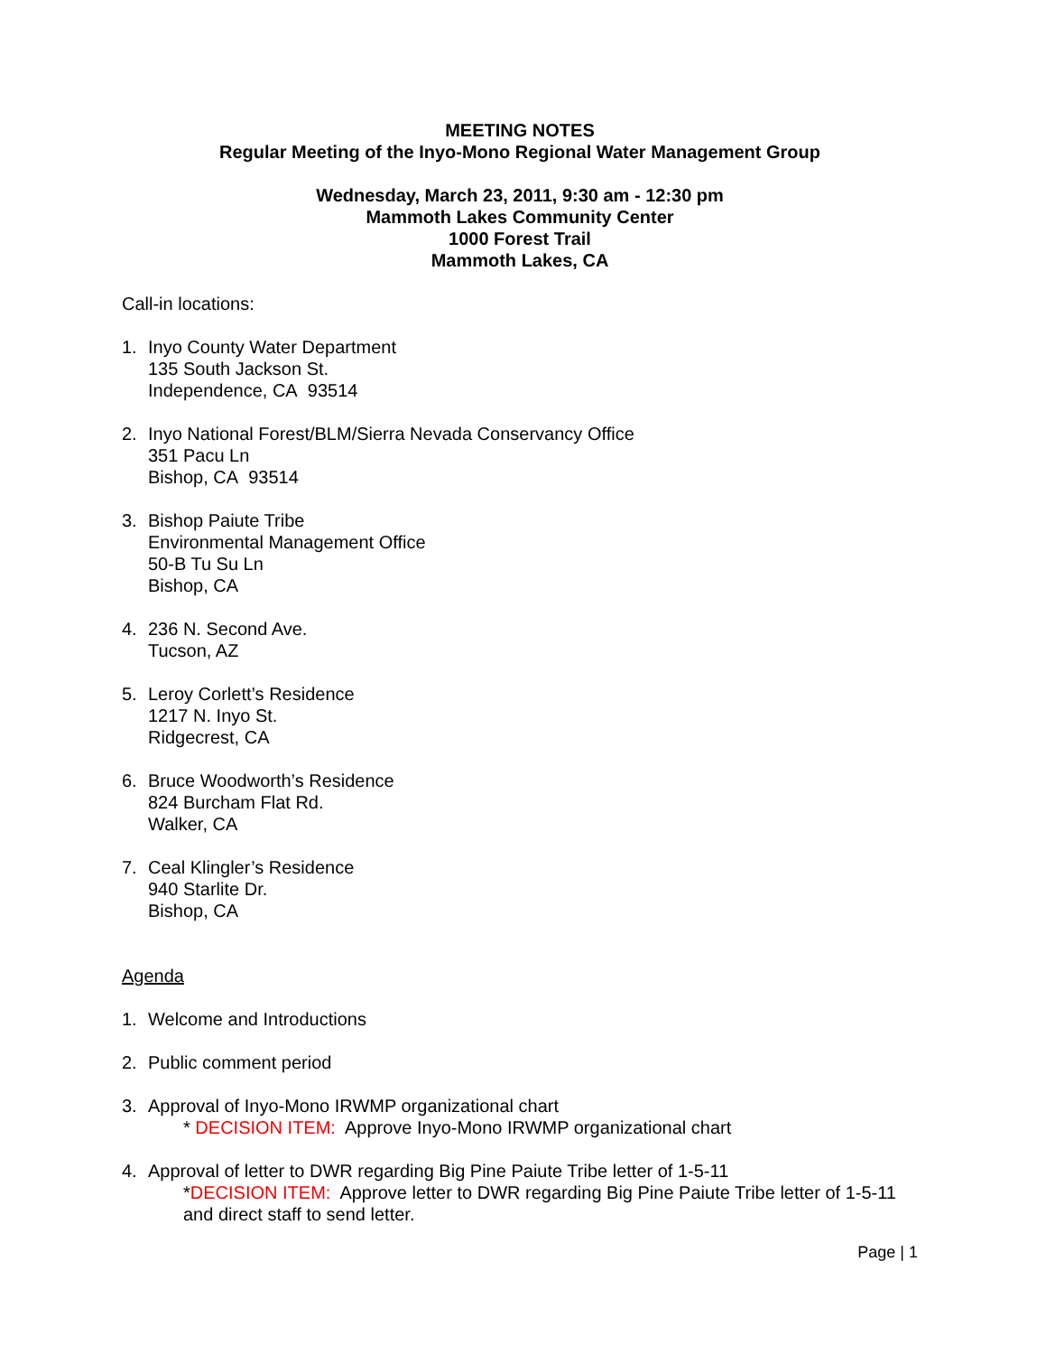MEETING NOTES
Regular Meeting of the Inyo-Mono Regional Water Management Group
Wednesday, March 23, 2011, 9:30 am - 12:30 pm
Mammoth Lakes Community Center
1000 Forest Trail
Mammoth Lakes, CA
Call-in locations:
1. Inyo County Water Department
135 South Jackson St.
Independence, CA 93514
2. Inyo National Forest/BLM/Sierra Nevada Conservancy Office
351 Pacu Ln
Bishop, CA 93514
3. Bishop Paiute Tribe
Environmental Management Office
50-B Tu Su Ln
Bishop, CA
4. 236 N. Second Ave.
Tucson, AZ
5. Leroy Corlett’s Residence
1217 N. Inyo St.
Ridgecrest, CA
6. Bruce Woodworth’s Residence
824 Burcham Flat Rd.
Walker, CA
7. Ceal Klingler’s Residence
940 Starlite Dr.
Bishop, CA
Agenda
1. Welcome and Introductions
2. Public comment period
3. Approval of Inyo-Mono IRWMP organizational chart
* DECISION ITEM: Approve Inyo-Mono IRWMP organizational chart
4. Approval of letter to DWR regarding Big Pine Paiute Tribe letter of 1-5-11
*DECISION ITEM: Approve letter to DWR regarding Big Pine Paiute Tribe letter of 1-5-11 and direct staff to send letter.
Page | 1